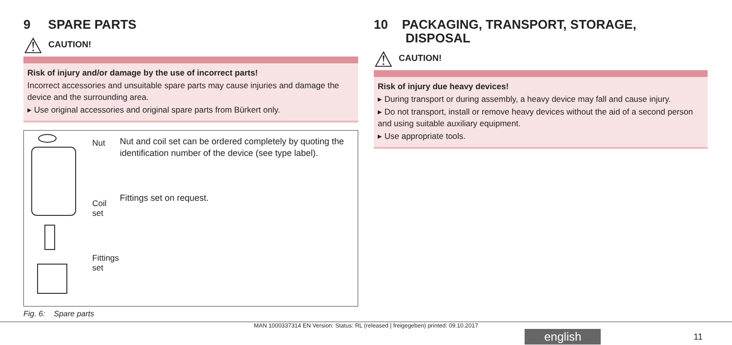9 SPARE PARTS
⚠ CAUTION!
Risk of injury and/or damage by the use of incorrect parts!
Incorrect accessories and unsuitable spare parts may cause injuries and damage the device and the surrounding area.
▸ Use original accessories and original spare parts from Bürkert only.
Nut
Coil set
Fittings set
Nut and coil set can be ordered completely by quoting the iden­tification number of the device (see type label).
Fittings set on request.
Fig. 6: Spare parts
10 PACKAGING, TRANSPORT, STORAGE,
DISPOSAL
⚠ CAUTION!
Risk of injury due heavy devices!
▸ During transport or during assembly, a heavy device may fall and cause injury.
▸ Do not transport, install or remove heavy devices without the aid of a second person and using suitable auxiliary equipment.
▸ Use appropriate tools.
MAN 1000337314 EN Version: Status: RL (released | freigegeben) printed: 09.10.2017
english 11